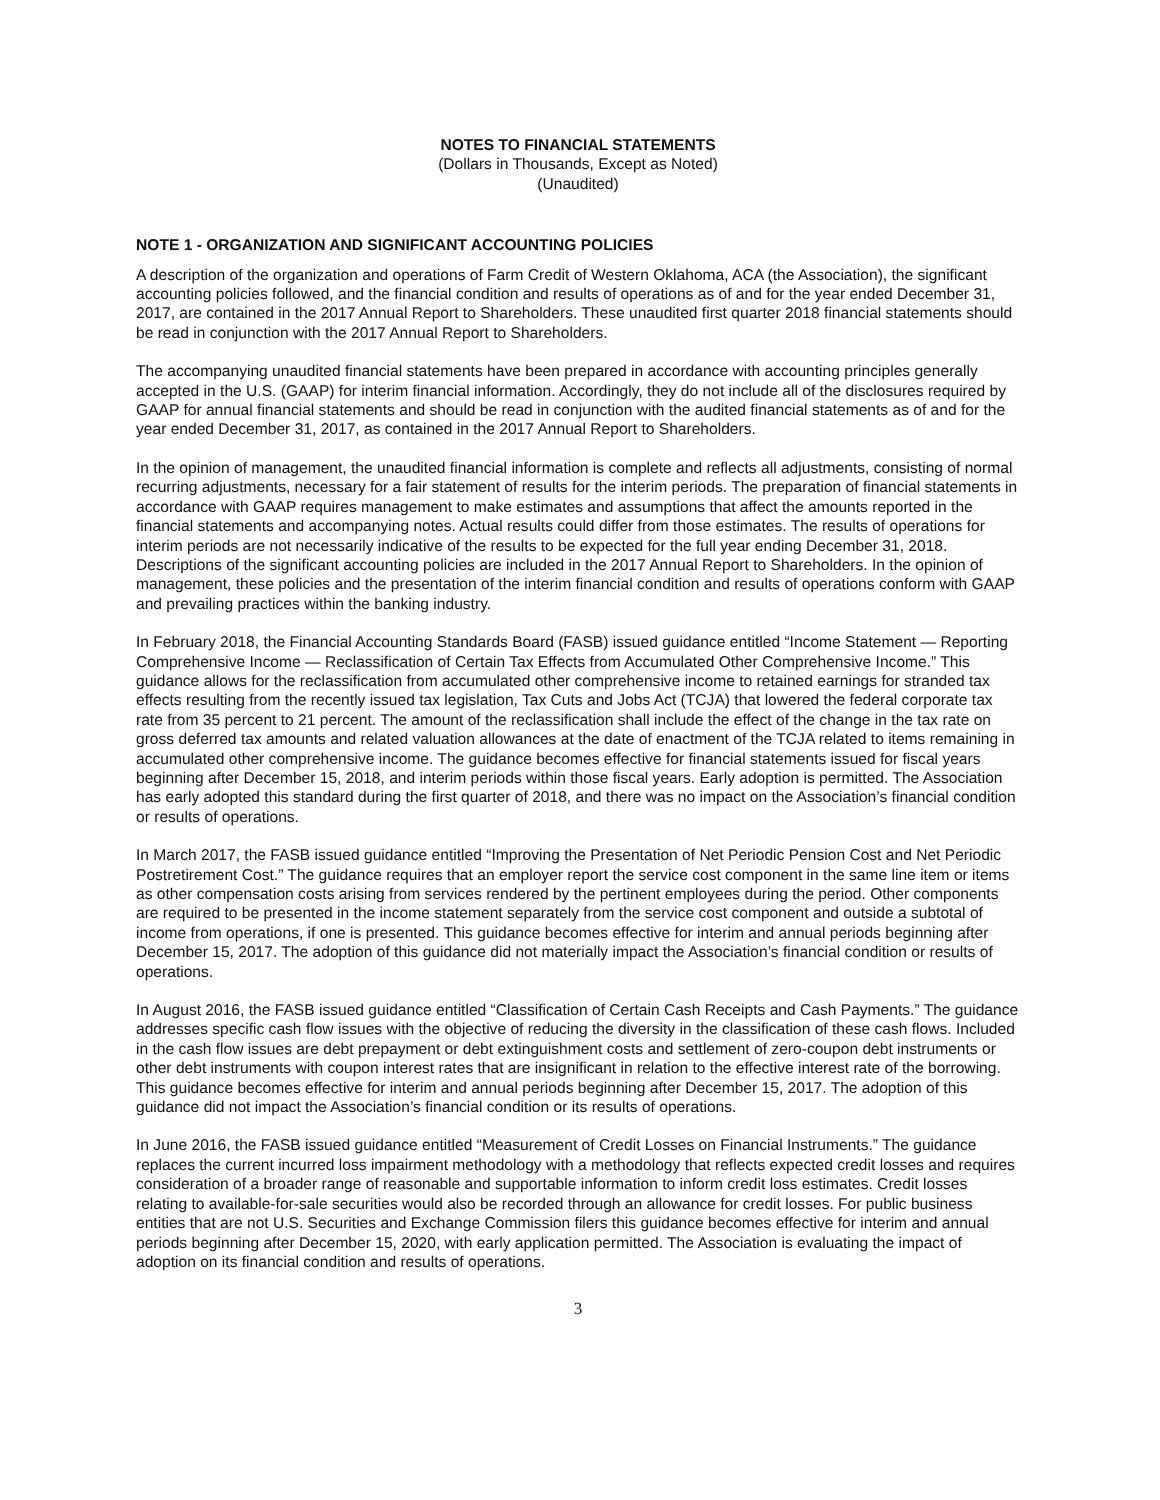NOTES TO FINANCIAL STATEMENTS
(Dollars in Thousands, Except as Noted)
(Unaudited)
NOTE 1 - ORGANIZATION AND SIGNIFICANT ACCOUNTING POLICIES
A description of the organization and operations of Farm Credit of Western Oklahoma, ACA (the Association), the significant accounting policies followed, and the financial condition and results of operations as of and for the year ended December 31, 2017, are contained in the 2017 Annual Report to Shareholders. These unaudited first quarter 2018 financial statements should be read in conjunction with the 2017 Annual Report to Shareholders.
The accompanying unaudited financial statements have been prepared in accordance with accounting principles generally accepted in the U.S. (GAAP) for interim financial information. Accordingly, they do not include all of the disclosures required by GAAP for annual financial statements and should be read in conjunction with the audited financial statements as of and for the year ended December 31, 2017, as contained in the 2017 Annual Report to Shareholders.
In the opinion of management, the unaudited financial information is complete and reflects all adjustments, consisting of normal recurring adjustments, necessary for a fair statement of results for the interim periods. The preparation of financial statements in accordance with GAAP requires management to make estimates and assumptions that affect the amounts reported in the financial statements and accompanying notes. Actual results could differ from those estimates. The results of operations for interim periods are not necessarily indicative of the results to be expected for the full year ending December 31, 2018. Descriptions of the significant accounting policies are included in the 2017 Annual Report to Shareholders. In the opinion of management, these policies and the presentation of the interim financial condition and results of operations conform with GAAP and prevailing practices within the banking industry.
In February 2018, the Financial Accounting Standards Board (FASB) issued guidance entitled “Income Statement — Reporting Comprehensive Income — Reclassification of Certain Tax Effects from Accumulated Other Comprehensive Income.” This guidance allows for the reclassification from accumulated other comprehensive income to retained earnings for stranded tax effects resulting from the recently issued tax legislation, Tax Cuts and Jobs Act (TCJA) that lowered the federal corporate tax rate from 35 percent to 21 percent. The amount of the reclassification shall include the effect of the change in the tax rate on gross deferred tax amounts and related valuation allowances at the date of enactment of the TCJA related to items remaining in accumulated other comprehensive income. The guidance becomes effective for financial statements issued for fiscal years beginning after December 15, 2018, and interim periods within those fiscal years. Early adoption is permitted. The Association has early adopted this standard during the first quarter of 2018, and there was no impact on the Association’s financial condition or results of operations.
In March 2017, the FASB issued guidance entitled “Improving the Presentation of Net Periodic Pension Cost and Net Periodic Postretirement Cost.” The guidance requires that an employer report the service cost component in the same line item or items as other compensation costs arising from services rendered by the pertinent employees during the period. Other components are required to be presented in the income statement separately from the service cost component and outside a subtotal of income from operations, if one is presented. This guidance becomes effective for interim and annual periods beginning after December 15, 2017. The adoption of this guidance did not materially impact the Association’s financial condition or results of operations.
In August 2016, the FASB issued guidance entitled “Classification of Certain Cash Receipts and Cash Payments.” The guidance addresses specific cash flow issues with the objective of reducing the diversity in the classification of these cash flows. Included in the cash flow issues are debt prepayment or debt extinguishment costs and settlement of zero-coupon debt instruments or other debt instruments with coupon interest rates that are insignificant in relation to the effective interest rate of the borrowing. This guidance becomes effective for interim and annual periods beginning after December 15, 2017. The adoption of this guidance did not impact the Association’s financial condition or its results of operations.
In June 2016, the FASB issued guidance entitled “Measurement of Credit Losses on Financial Instruments.” The guidance replaces the current incurred loss impairment methodology with a methodology that reflects expected credit losses and requires consideration of a broader range of reasonable and supportable information to inform credit loss estimates. Credit losses relating to available-for-sale securities would also be recorded through an allowance for credit losses. For public business entities that are not U.S. Securities and Exchange Commission filers this guidance becomes effective for interim and annual periods beginning after December 15, 2020, with early application permitted. The Association is evaluating the impact of adoption on its financial condition and results of operations.
3